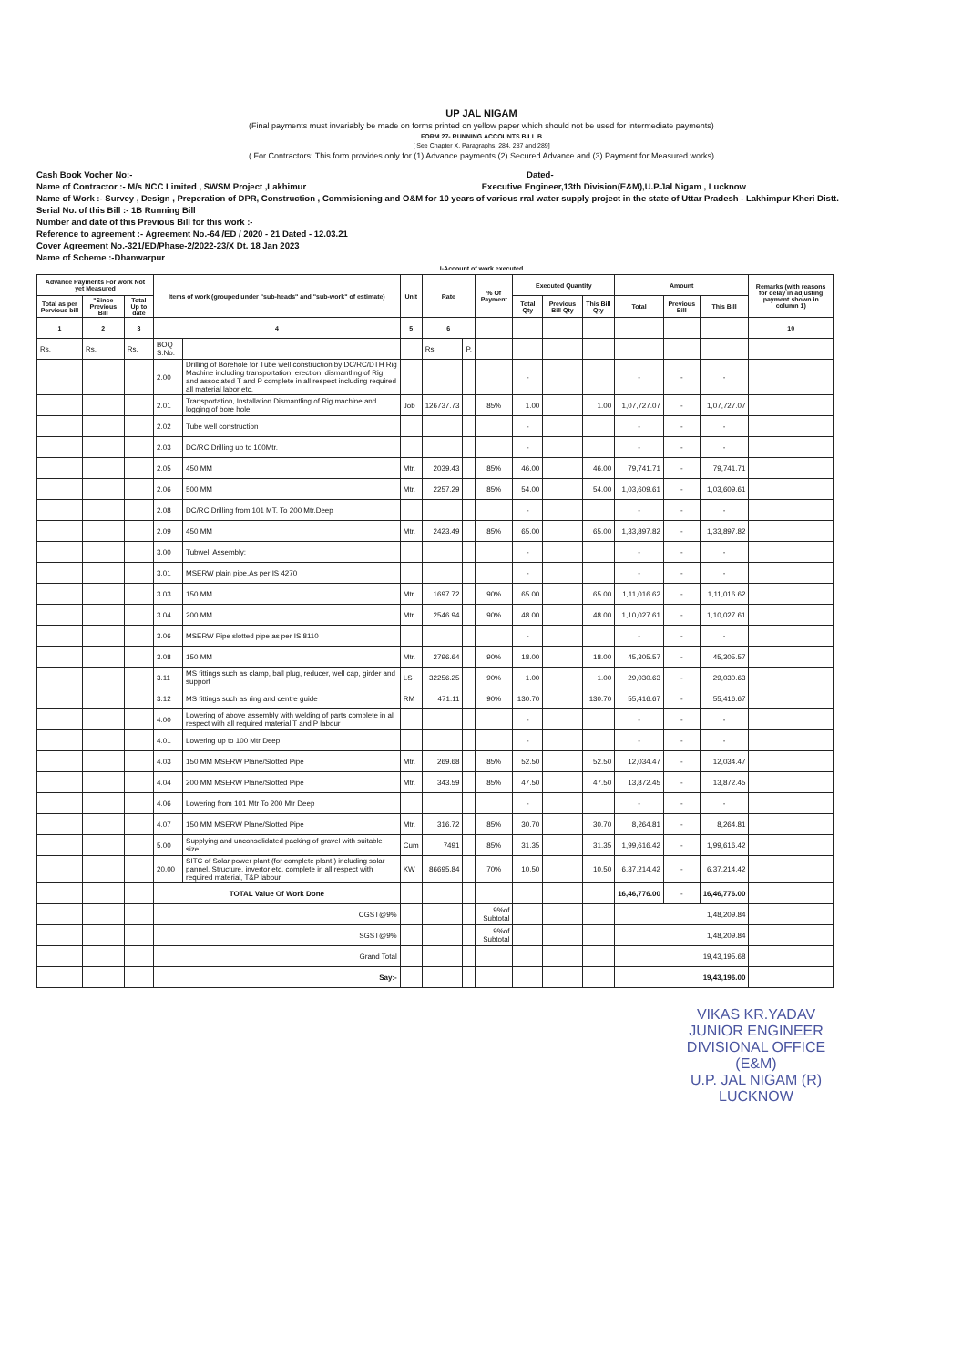UP JAL NIGAM
(Final payments must invariably be made on forms printed on yellow paper which should not be used for intermediate payments)
FORM 27- RUNNING ACCOUNTS BILL B
[ See Chapter X, Paragraphs, 284, 287 and 289]
( For Contractors: This form provides only for (1) Advance payments (2) Secured Advance and (3) Payment for Measured works)
Cash Book Vocher No:- Dated-
Name of Contractor :- M/s NCC Limited , SWSM Project ,Lakhimur Executive Engineer,13th Division(E&M),U.P.Jal Nigam , Lucknow
Name of Work :- Survey , Design , Preperation of DPR, Construction , Commisioning and O&M for 10 years of various rral water supply project in the state of Uttar Pradesh - Lakhimpur Kheri Distt.
Serial No. of this Bill :- 1B Running Bill
Number and date of this Previous Bill for this work :-
Reference to agreement :- Agreement No.-64 /ED / 2020 - 21 Dated - 12.03.21
Cover Agreement No.-321/ED/Phase-2/2022-23/X Dt. 18 Jan 2023
Name of Scheme :-Dhanwarpur
I-Account of work executed
| Advance Payments For work Not yet Measured | | | Items of work (grouped under "sub-heads" and "sub-work" of estimate) | | Unit | Rate | | % Of Payment | Executed Quantity | | | Amount | | | Remarks (with reasons for delay in adjusting payment shown in column 1) |
| --- | --- | --- | --- | --- | --- | --- | --- | --- | --- | --- | --- | --- | --- | --- | --- |
| Total as per Pervious bill | "Since Previous Bill | Total Up to date | | | | | | | Total Qty | Previous Bill Qty | This Bill Qty | Total | Previous Bill | This Bill | |
| 1 | 2 | 3 | 4 | | 5 | 6 | | | | | | | | | 10 |
| Rs. | Rs. | Rs. | BOQ S.No. | | | Rs. | P. | | | | | | | | |
| | | | 2.00 | Drilling of Borehole for Tube well construction by DC/RC/DTH Rig Machine including transportation, erection, dismantling of Rig and associated T and P complete in all respect including required all material labor etc. | | | | | - | | | - | - | - | |
| | | | 2.01 | Transportation, Installation Dismantling of Rig machine and logging of bore hole | Job | 126737.73 | | 85% | 1.00 | | 1.00 | 1,07,727.07 | - | 1,07,727.07 | |
| | | | 2.02 | Tube well construction | | | | | - | | | - | - | - | |
| | | | 2.03 | DC/RC Drilling up to 100Mtr. | | | | | - | | | - | - | - | |
| | | | 2.05 | 450 MM | Mtr. | 2039.43 | | 85% | 46.00 | | 46.00 | 79,741.71 | - | 79,741.71 | |
| | | | 2.06 | 500 MM | Mtr. | 2257.29 | | 85% | 54.00 | | 54.00 | 1,03,609.61 | - | 1,03,609.61 | |
| | | | 2.08 | DC/RC Drilling from 101 MT. To 200 Mtr.Deep | | | | | - | | | - | - | - | |
| | | | 2.09 | 450 MM | Mtr. | 2423.49 | | 85% | 65.00 | | 65.00 | 1,33,897.82 | - | 1,33,897.82 | |
| | | | 3.00 | Tubwell Assembly: | | | | | - | | | - | - | - | |
| | | | 3.01 | MSERW plain pipe,As per IS 4270 | | | | | - | | | - | - | - | |
| | | | 3.03 | 150 MM | Mtr. | 1697.72 | | 90% | 65.00 | | 65.00 | 1,11,016.62 | - | 1,11,016.62 | |
| | | | 3.04 | 200 MM | Mtr. | 2546.94 | | 90% | 48.00 | | 48.00 | 1,10,027.61 | - | 1,10,027.61 | |
| | | | 3.06 | MSERW Pipe slotted pipe as per IS 8110 | | | | | - | | | - | - | - | |
| | | | 3.08 | 150 MM | Mtr. | 2796.64 | | 90% | 18.00 | | 18.00 | 45,305.57 | - | 45,305.57 | |
| | | | 3.11 | MS fittings such as clamp, ball plug, reducer, well cap, girder and support | LS | 32256.25 | | 90% | 1.00 | | 1.00 | 29,030.63 | - | 29,030.63 | |
| | | | 3.12 | MS fittings such as ring and centre guide | RM | 471.11 | | 90% | 130.70 | | 130.70 | 55,416.67 | - | 55,416.67 | |
| | | | 4.00 | Lowering of above assembly with welding of parts complete in all respect with all required material T and P labour | | | | | - | | | - | - | - | |
| | | | 4.01 | Lowering up to 100 Mtr Deep | | | | | - | | | - | - | - | |
| | | | 4.03 | 150 MM MSERW Plane/Slotted Pipe | Mtr. | 269.68 | | 85% | 52.50 | | 52.50 | 12,034.47 | - | 12,034.47 | |
| | | | 4.04 | 200 MM MSERW Plane/Slotted Pipe | Mtr. | 343.59 | | 85% | 47.50 | | 47.50 | 13,872.45 | - | 13,872.45 | |
| | | | 4.06 | Lowering from 101 Mtr To 200 Mtr Deep | | | | | - | | | - | - | - | |
| | | | 4.07 | 150 MM MSERW Plane/Slotted Pipe | Mtr. | 316.72 | | 85% | 30.70 | | 30.70 | 8,264.81 | - | 8,264.81 | |
| | | | 5.00 | Supplying and unconsolidated packing of gravel with suitable size | Cum | 7491 | | 85% | 31.35 | | 31.35 | 1,99,616.42 | - | 1,99,616.42 | |
| | | | 20.00 | SITC of Solar power plant (for complete plant ) including solar pannel, Structure, invertor etc. complete in all respect with required material, T&P labour | KW | 86695.84 | | 70% | 10.50 | | 10.50 | 6,37,214.42 | - | 6,37,214.42 | |
| | | | TOTAL Value Of Work Done | | | | | | | | | 16,46,776.00 | - | 16,46,776.00 | |
| | | | CGST@9% | | | | | 9%of Subtotal | | | | 1,48,209.84 | | | |
| | | | SGST@9% | | | | | 9%of Subtotal | | | | 1,48,209.84 | | | |
| | | | Grand Total | | | | | | | | | 19,43,195.68 | | | |
| | | | Say:- | | | | | | | | | 19,43,196.00 | | | |
VIKAS KR.YADAV
JUNIOR ENGINEER
DIVISIONAL OFFICE (E&M)
U.P. JAL NIGAM (R)
LUCKNOW